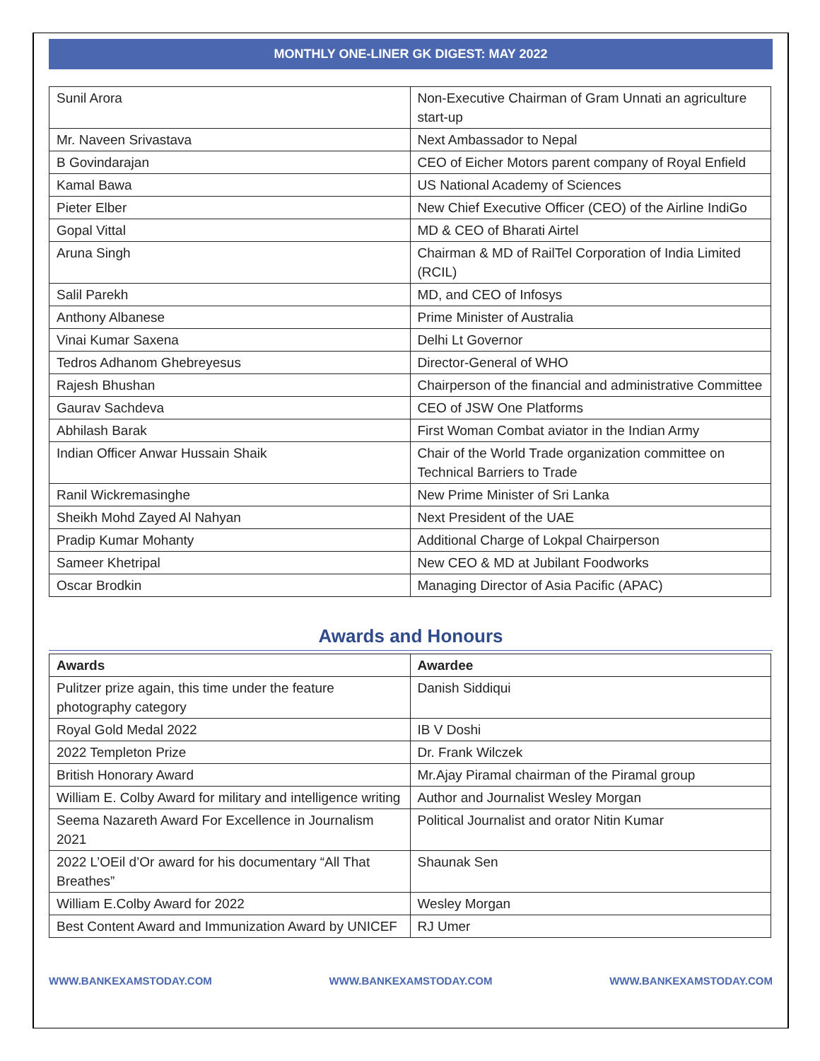MONTHLY ONE-LINER GK DIGEST: MAY 2022
| Sunil Arora | Non-Executive Chairman of Gram Unnati an agriculture start-up |
| Mr. Naveen Srivastava | Next Ambassador to Nepal |
| B Govindarajan | CEO of Eicher Motors parent company of Royal Enfield |
| Kamal Bawa | US National Academy of Sciences |
| Pieter Elber | New Chief Executive Officer (CEO) of the Airline IndiGo |
| Gopal Vittal | MD & CEO of Bharati Airtel |
| Aruna Singh | Chairman & MD of RailTel Corporation of India Limited (RCIL) |
| Salil Parekh | MD, and CEO of Infosys |
| Anthony Albanese | Prime Minister of Australia |
| Vinai Kumar Saxena | Delhi Lt Governor |
| Tedros Adhanom Ghebreyesus | Director-General of WHO |
| Rajesh Bhushan | Chairperson of the financial and administrative Committee |
| Gaurav Sachdeva | CEO of JSW One Platforms |
| Abhilash Barak | First Woman Combat aviator in the Indian Army |
| Indian Officer Anwar Hussain Shaik | Chair of the World Trade organization committee on Technical Barriers to Trade |
| Ranil Wickremasinghe | New Prime Minister of Sri Lanka |
| Sheikh Mohd Zayed Al Nahyan | Next President of the UAE |
| Pradip Kumar Mohanty | Additional Charge of Lokpal Chairperson |
| Sameer Khetripal | New CEO & MD at Jubilant Foodworks |
| Oscar Brodkin | Managing Director of Asia Pacific (APAC) |
Awards and Honours
| Awards | Awardee |
| --- | --- |
| Pulitzer prize again, this time under the feature photography category | Danish Siddiqui |
| Royal Gold Medal 2022 | IB V Doshi |
| 2022 Templeton Prize | Dr. Frank Wilczek |
| British Honorary Award | Mr.Ajay Piramal chairman of the Piramal group |
| William E. Colby Award for military and intelligence writing | Author and Journalist Wesley Morgan |
| Seema Nazareth Award For Excellence in Journalism 2021 | Political Journalist and orator Nitin Kumar |
| 2022 L’OEil d’Or award for his documentary “All That Breathes” | Shaunak Sen |
| William E.Colby Award for 2022 | Wesley Morgan |
| Best Content Award and Immunization Award by UNICEF | RJ Umer |
WWW.BANKEXAMSTODAY.COM WWW.BANKEXAMSTODAY.COM WWW.BANKEXAMSTODAY.COM